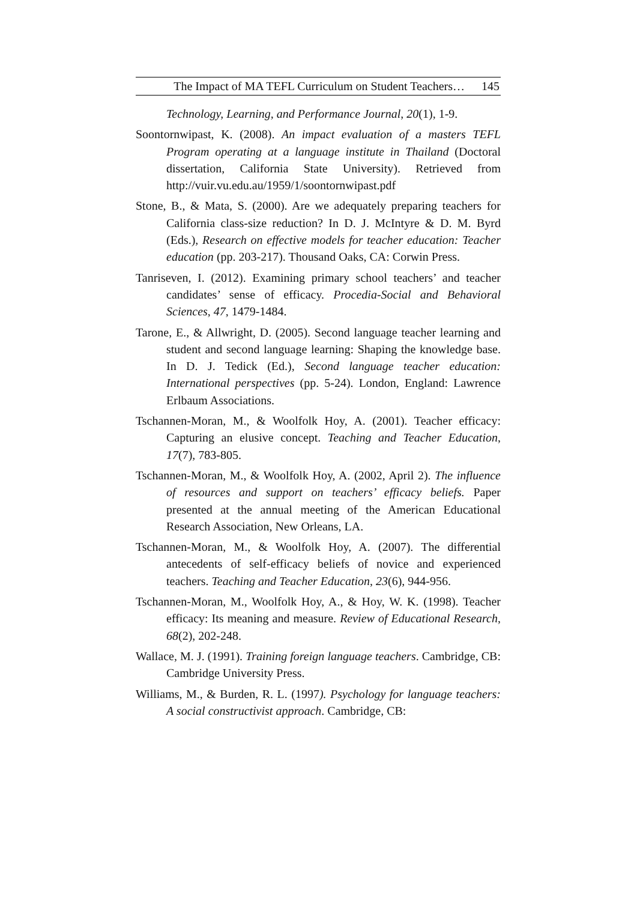The Impact of MA TEFL Curriculum on Student Teachers… 145
Technology, Learning, and Performance Journal, 20(1), 1-9.
Soontornwipast, K. (2008). An impact evaluation of a masters TEFL Program operating at a language institute in Thailand (Doctoral dissertation, California State University). Retrieved from http://vuir.vu.edu.au/1959/1/soontornwipast.pdf
Stone, B., & Mata, S. (2000). Are we adequately preparing teachers for California class-size reduction? In D. J. McIntyre & D. M. Byrd (Eds.), Research on effective models for teacher education: Teacher education (pp. 203-217). Thousand Oaks, CA: Corwin Press.
Tanriseven, I. (2012). Examining primary school teachers’ and teacher candidates’ sense of efficacy. Procedia-Social and Behavioral Sciences, 47, 1479-1484.
Tarone, E., & Allwright, D. (2005). Second language teacher learning and student and second language learning: Shaping the knowledge base. In D. J. Tedick (Ed.), Second language teacher education: International perspectives (pp. 5-24). London, England: Lawrence Erlbaum Associations.
Tschannen-Moran, M., & Woolfolk Hoy, A. (2001). Teacher efficacy: Capturing an elusive concept. Teaching and Teacher Education, 17(7), 783-805.
Tschannen-Moran, M., & Woolfolk Hoy, A. (2002, April 2). The influence of resources and support on teachers’ efficacy beliefs. Paper presented at the annual meeting of the American Educational Research Association, New Orleans, LA.
Tschannen-Moran, M., & Woolfolk Hoy, A. (2007). The differential antecedents of self-efficacy beliefs of novice and experienced teachers. Teaching and Teacher Education, 23(6), 944-956.
Tschannen-Moran, M., Woolfolk Hoy, A., & Hoy, W. K. (1998). Teacher efficacy: Its meaning and measure. Review of Educational Research, 68(2), 202-248.
Wallace, M. J. (1991). Training foreign language teachers. Cambridge, CB: Cambridge University Press.
Williams, M., & Burden, R. L. (1997). Psychology for language teachers: A social constructivist approach. Cambridge, CB: